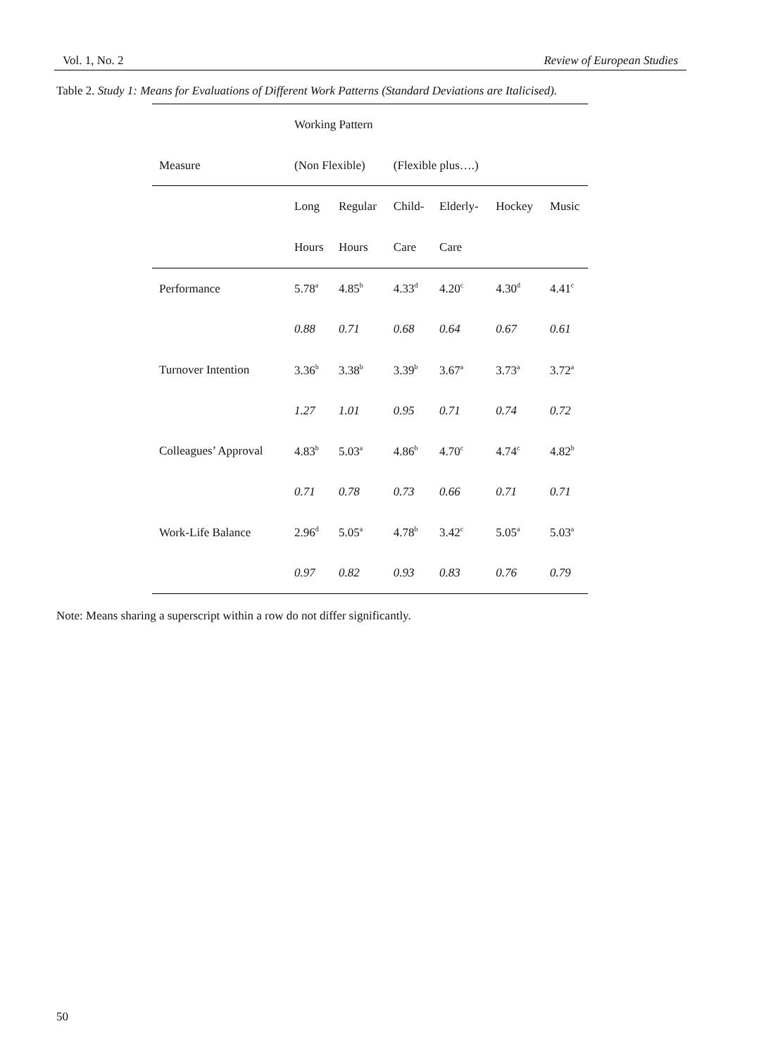Vol. 1, No. 2 Review of European Studies
Table 2. Study 1: Means for Evaluations of Different Work Patterns (Standard Deviations are Italicised).
| | Working Pattern | | | | | |
| Measure | (Non Flexible) | | (Flexible plus….) | | | |
| | Long | Regular | Child- | Elderly- | Hockey | Music |
| | Hours | Hours | Care | Care | | |
| Performance | 5.78<sup>a</sup> | 4.85<sup>b</sup> | 4.33<sup>d</sup> | 4.20<sup>c</sup> | 4.30<sup>d</sup> | 4.41<sup>c</sup> |
| | 0.88 | 0.71 | 0.68 | 0.64 | 0.67 | 0.61 |
| Turnover Intention | 3.36<sup>b</sup> | 3.38<sup>b</sup> | 3.39<sup>b</sup> | 3.67<sup>a</sup> | 3.73<sup>a</sup> | 3.72<sup>a</sup> |
| | 1.27 | 1.01 | 0.95 | 0.71 | 0.74 | 0.72 |
| Colleagues’ Approval | 4.83<sup>b</sup> | 5.03<sup>a</sup> | 4.86<sup>b</sup> | 4.70<sup>c</sup> | 4.74<sup>c</sup> | 4.82<sup>b</sup> |
| | 0.71 | 0.78 | 0.73 | 0.66 | 0.71 | 0.71 |
| Work-Life Balance | 2.96<sup>d</sup> | 5.05<sup>a</sup> | 4.78<sup>b</sup> | 3.42<sup>c</sup> | 5.05<sup>a</sup> | 5.03<sup>a</sup> |
| | 0.97 | 0.82 | 0.93 | 0.83 | 0.76 | 0.79 |
Note: Means sharing a superscript within a row do not differ significantly.
50